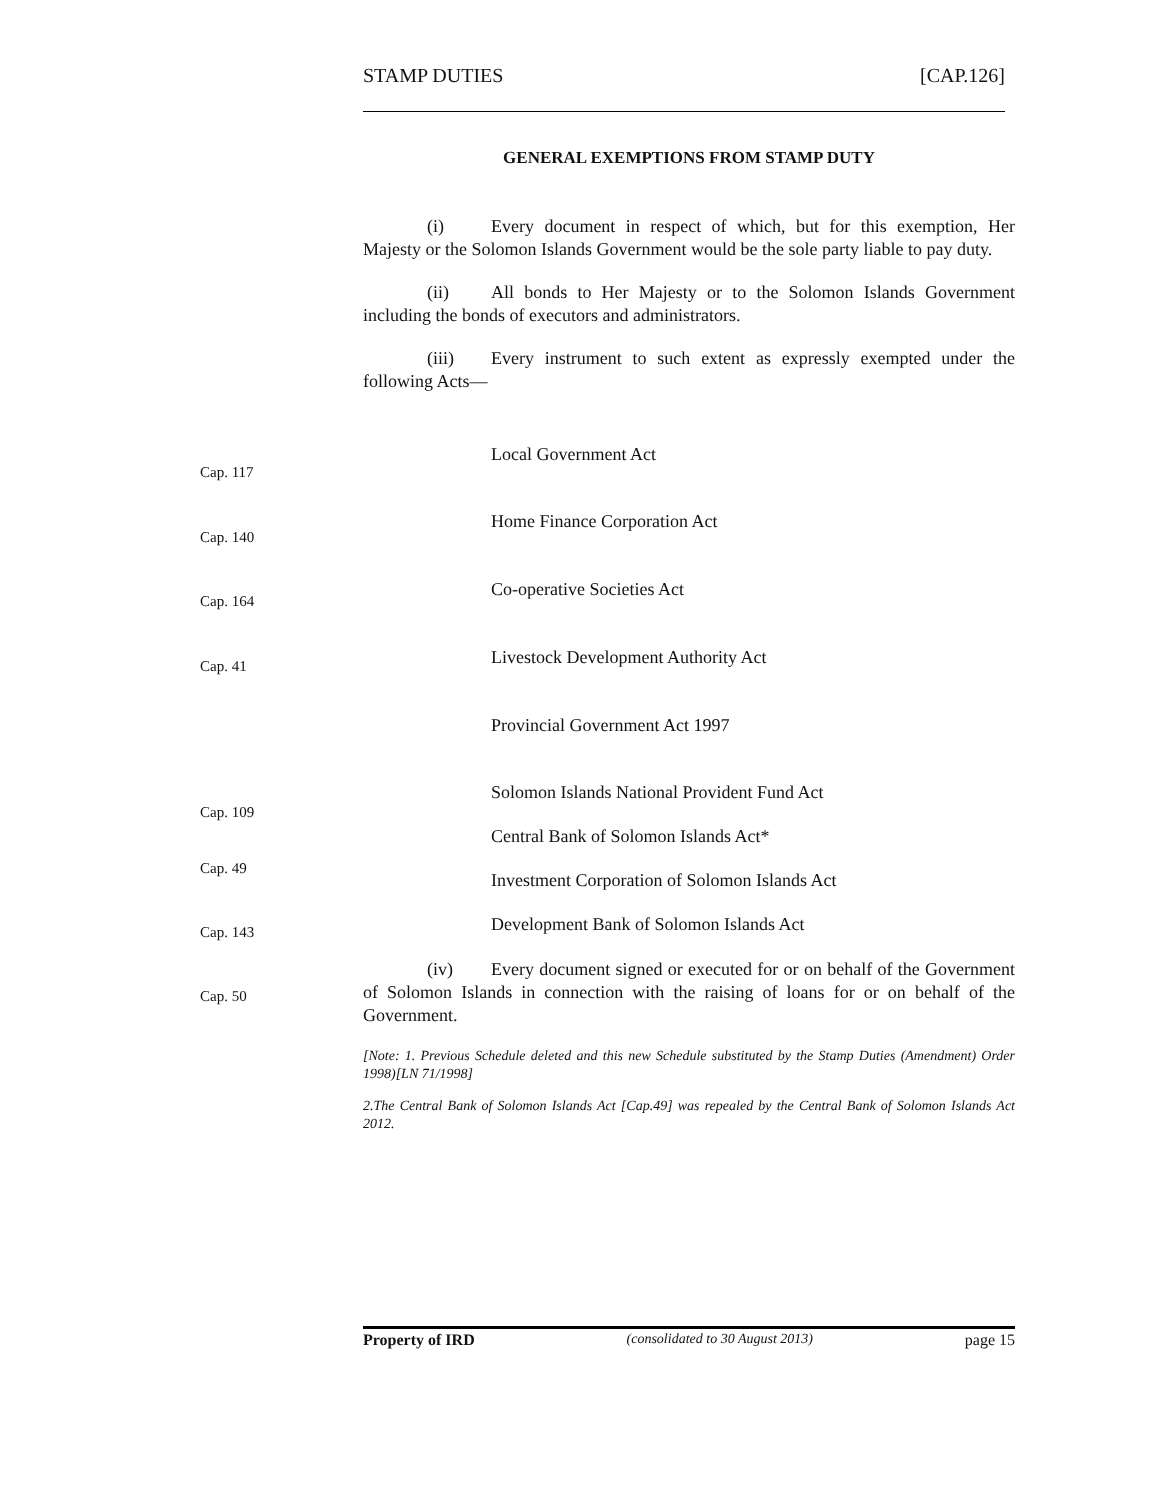STAMP DUTIES [CAP.126]
GENERAL EXEMPTIONS FROM STAMP DUTY
(i) Every document in respect of which, but for this exemption, Her Majesty or the Solomon Islands Government would be the sole party liable to pay duty.
(ii) All bonds to Her Majesty or to the Solomon Islands Government including the bonds of executors and administrators.
(iii) Every instrument to such extent as expressly exempted under the following Acts—
Local Government Act
Home Finance Corporation Act
Co-operative Societies Act
Livestock Development Authority Act
Provincial Government Act 1997
Solomon Islands National Provident Fund Act
Central Bank of Solomon Islands Act*
Investment Corporation of Solomon Islands Act
Development Bank of Solomon Islands Act
(iv) Every document signed or executed for or on behalf of the Government of Solomon Islands in connection with the raising of loans for or on behalf of the Government.
[Note: 1. Previous Schedule deleted and this new Schedule substituted by the Stamp Duties (Amendment) Order 1998)[LN 71/1998]
2.The Central Bank of Solomon Islands Act [Cap.49] was repealed by the Central Bank of Solomon Islands Act 2012.
Cap. 117
Cap. 140
Cap. 164
Cap. 41
Cap. 109
Cap. 49
Cap. 143
Cap. 50
Property of IRD (consolidated to 30 August 2013) page 15